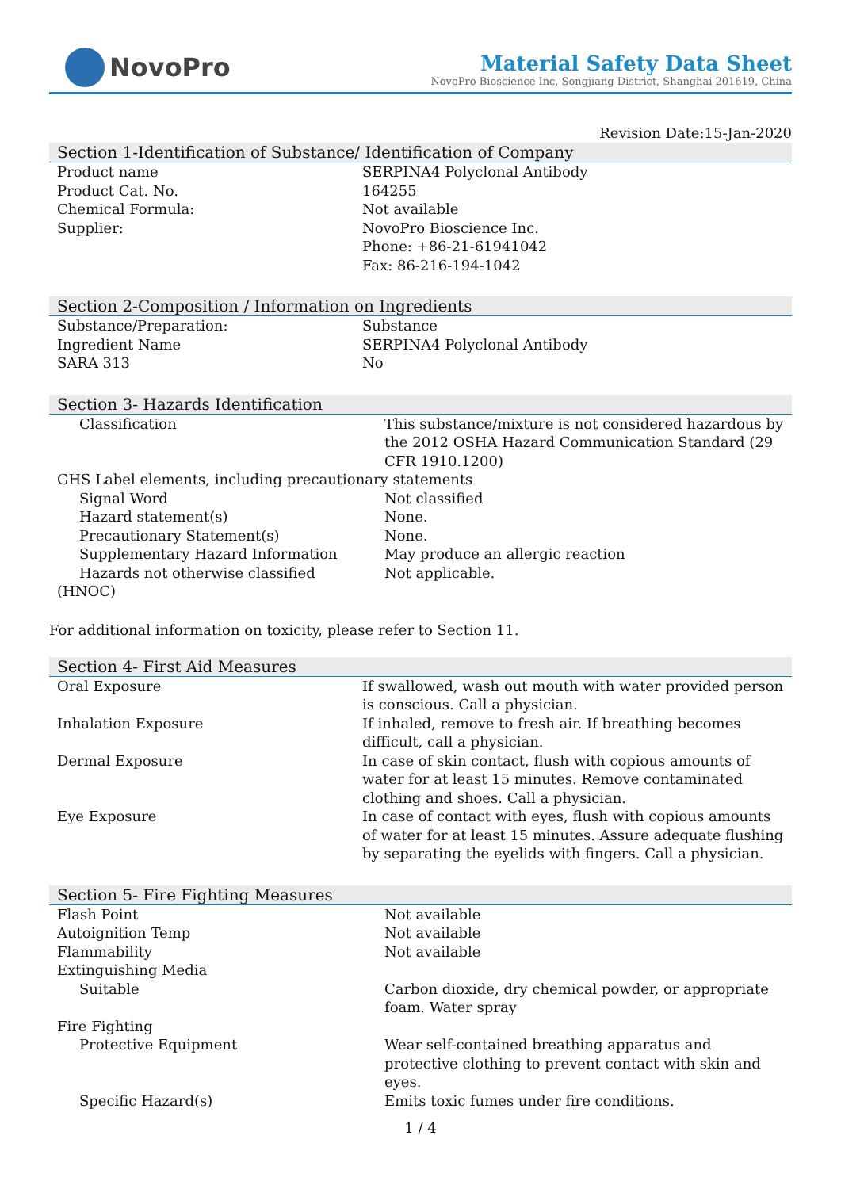NovoPro
Material Safety Data Sheet
NovoPro Bioscience Inc, Songjiang District, Shanghai 201619, China
Revision Date:15-Jan-2020
Section 1-Identification of Substance/ Identification of Company
| Product name | SERPINA4 Polyclonal Antibody |
| Product Cat. No. | 164255 |
| Chemical Formula: | Not available |
| Supplier: | NovoPro Bioscience Inc. Phone: +86-21-61941042 Fax: 86-216-194-1042 |
Section 2-Composition / Information on Ingredients
| Substance/Preparation: | Substance |
| Ingredient Name | SERPINA4 Polyclonal Antibody |
| SARA 313 | No |
Section 3- Hazards Identification
| Classification | This substance/mixture is not considered hazardous by the 2012 OSHA Hazard Communication Standard (29 CFR 1910.1200) |
| GHS Label elements, including precautionary statements | |
| Signal Word | Not classified |
| Hazard statement(s) | None. |
| Precautionary Statement(s) | None. |
| Supplementary Hazard Information | May produce an allergic reaction |
| Hazards not otherwise classified | Not applicable. |
| (HNOC) | |
For additional information on toxicity, please refer to Section 11.
Section 4- First Aid Measures
| Oral Exposure | If swallowed, wash out mouth with water provided person is conscious. Call a physician. |
| Inhalation Exposure | If inhaled, remove to fresh air. If breathing becomes difficult, call a physician. |
| Dermal Exposure | In case of skin contact, flush with copious amounts of water for at least 15 minutes. Remove contaminated clothing and shoes. Call a physician. |
| Eye Exposure | In case of contact with eyes, flush with copious amounts of water for at least 15 minutes. Assure adequate flushing by separating the eyelids with fingers. Call a physician. |
Section 5- Fire Fighting Measures
| Flash Point | Not available |
| Autoignition Temp | Not available |
| Flammability | Not available |
| Extinguishing Media | |
| Suitable | Carbon dioxide, dry chemical powder, or appropriate foam. Water spray |
| Fire Fighting | |
| Protective Equipment | Wear self-contained breathing apparatus and protective clothing to prevent contact with skin and eyes. |
| Specific Hazard(s) | Emits toxic fumes under fire conditions. |
1 / 4